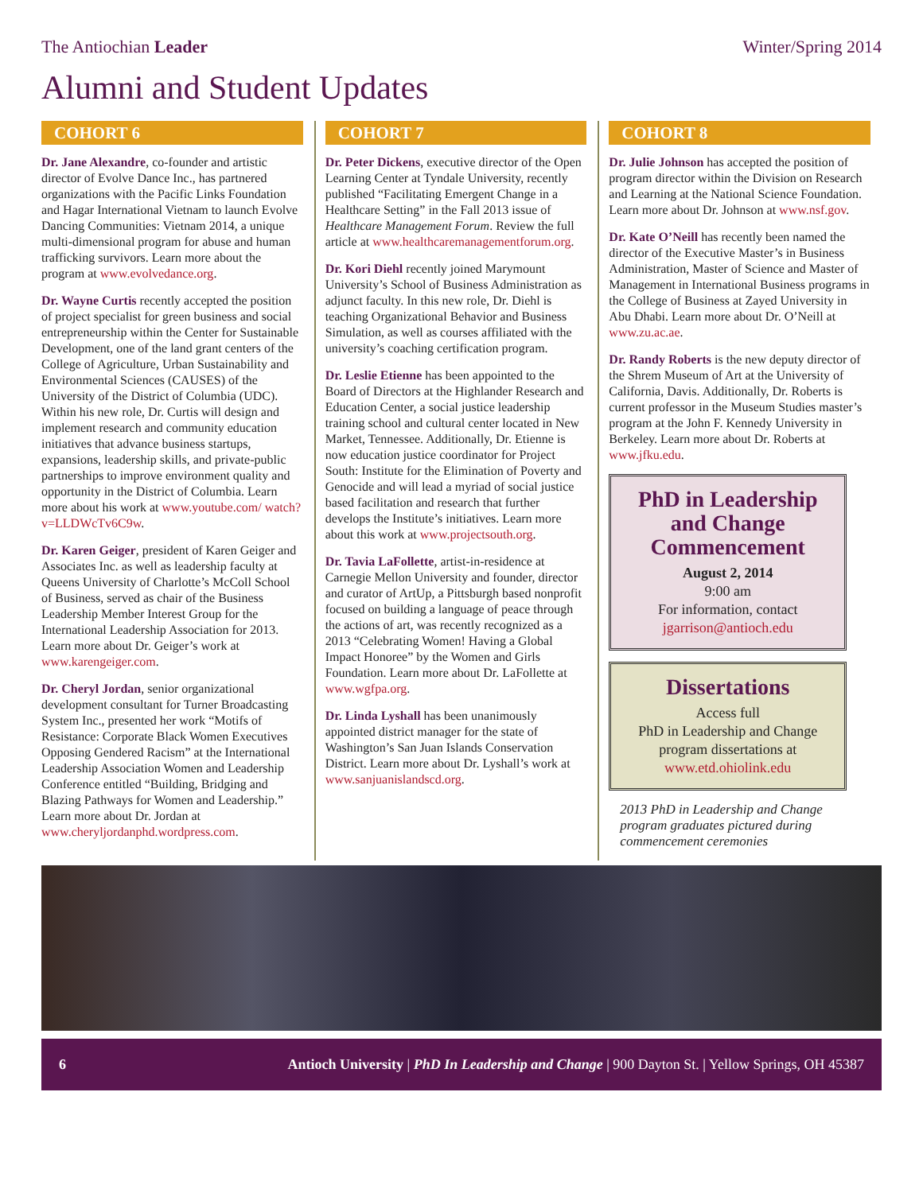The Antiochian Leader Winter/Spring 2014
Alumni and Student Updates
COHORT 6
Dr. Jane Alexandre, co-founder and artistic director of Evolve Dance Inc., has partnered organizations with the Pacific Links Foundation and Hagar International Vietnam to launch Evolve Dancing Communities: Vietnam 2014, a unique multi-dimensional program for abuse and human trafficking survivors. Learn more about the program at www.evolvedance.org.
Dr. Wayne Curtis recently accepted the position of project specialist for green business and social entrepreneurship within the Center for Sustainable Development, one of the land grant centers of the College of Agriculture, Urban Sustainability and Environmental Sciences (CAUSES) of the University of the District of Columbia (UDC). Within his new role, Dr. Curtis will design and implement research and community education initiatives that advance business startups, expansions, leadership skills, and private-public partnerships to improve environment quality and opportunity in the District of Columbia. Learn more about his work at www.youtube.com/ watch?v=LLDWcTv6C9w.
Dr. Karen Geiger, president of Karen Geiger and Associates Inc. as well as leadership faculty at Queens University of Charlotte’s McColl School of Business, served as chair of the Business Leadership Member Interest Group for the International Leadership Association for 2013. Learn more about Dr. Geiger’s work at www.karengeiger.com.
Dr. Cheryl Jordan, senior organizational development consultant for Turner Broadcasting System Inc., presented her work “Motifs of Resistance: Corporate Black Women Executives Opposing Gendered Racism” at the International Leadership Association Women and Leadership Conference entitled “Building, Bridging and Blazing Pathways for Women and Leadership.” Learn more about Dr. Jordan at www.cheryljordanphd.wordpress.com.
COHORT 7
Dr. Peter Dickens, executive director of the Open Learning Center at Tyndale University, recently published “Facilitating Emergent Change in a Healthcare Setting” in the Fall 2013 issue of Healthcare Management Forum. Review the full article at www.healthcaremanagementforum.org.
Dr. Kori Diehl recently joined Marymount University’s School of Business Administration as adjunct faculty. In this new role, Dr. Diehl is teaching Organizational Behavior and Business Simulation, as well as courses affiliated with the university’s coaching certification program.
Dr. Leslie Etienne has been appointed to the Board of Directors at the Highlander Research and Education Center, a social justice leadership training school and cultural center located in New Market, Tennessee. Additionally, Dr. Etienne is now education justice coordinator for Project South: Institute for the Elimination of Poverty and Genocide and will lead a myriad of social justice based facilitation and research that further develops the Institute’s initiatives. Learn more about this work at www.projectsouth.org.
Dr. Tavia LaFollette, artist-in-residence at Carnegie Mellon University and founder, director and curator of ArtUp, a Pittsburgh based nonprofit focused on building a language of peace through the actions of art, was recently recognized as a 2013 “Celebrating Women! Having a Global Impact Honoree” by the Women and Girls Foundation. Learn more about Dr. LaFollette at www.wgfpa.org.
Dr. Linda Lyshall has been unanimously appointed district manager for the state of Washington’s San Juan Islands Conservation District. Learn more about Dr. Lyshall’s work at www.sanjuanislandscd.org.
COHORT 8
Dr. Julie Johnson has accepted the position of program director within the Division on Research and Learning at the National Science Foundation. Learn more about Dr. Johnson at www.nsf.gov.
Dr. Kate O’Neill has recently been named the director of the Executive Master’s in Business Administration, Master of Science and Master of Management in International Business programs in the College of Business at Zayed University in Abu Dhabi. Learn more about Dr. O’Neill at www.zu.ac.ae.
Dr. Randy Roberts is the new deputy director of the Shrem Museum of Art at the University of California, Davis. Additionally, Dr. Roberts is current professor in the Museum Studies master’s program at the John F. Kennedy University in Berkeley. Learn more about Dr. Roberts at www.jfku.edu.
PhD in Leadership and Change Commencement
August 2, 2014
9:00 am
For information, contact
jgarrison@antioch.edu
Dissertations
Access full
PhD in Leadership and Change program dissertations at
www.etd.ohiolink.edu
2013 PhD in Leadership and Change program graduates pictured during commencement ceremonies
6 Antioch University | PhD In Leadership and Change | 900 Dayton St. | Yellow Springs, OH 45387